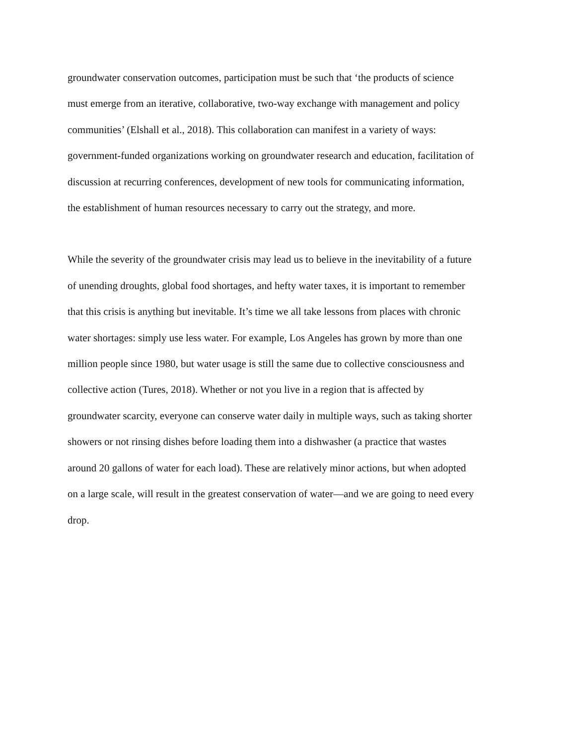groundwater conservation outcomes, participation must be such that ‘the products of science
must emerge from an iterative, collaborative, two-way exchange with management and policy
communities’ (Elshall et al., 2018). This collaboration can manifest in a variety of ways:
government-funded organizations working on groundwater research and education, facilitation of
discussion at recurring conferences, development of new tools for communicating information,
the establishment of human resources necessary to carry out the strategy, and more.
While the severity of the groundwater crisis may lead us to believe in the inevitability of a future
of unending droughts, global food shortages, and hefty water taxes, it is important to remember
that this crisis is anything but inevitable. It’s time we all take lessons from places with chronic
water shortages: simply use less water. For example, Los Angeles has grown by more than one
million people since 1980, but water usage is still the same due to collective consciousness and
collective action (Tures, 2018). Whether or not you live in a region that is affected by
groundwater scarcity, everyone can conserve water daily in multiple ways, such as taking shorter
showers or not rinsing dishes before loading them into a dishwasher (a practice that wastes
around 20 gallons of water for each load). These are relatively minor actions, but when adopted
on a large scale, will result in the greatest conservation of water―and we are going to need every
drop.